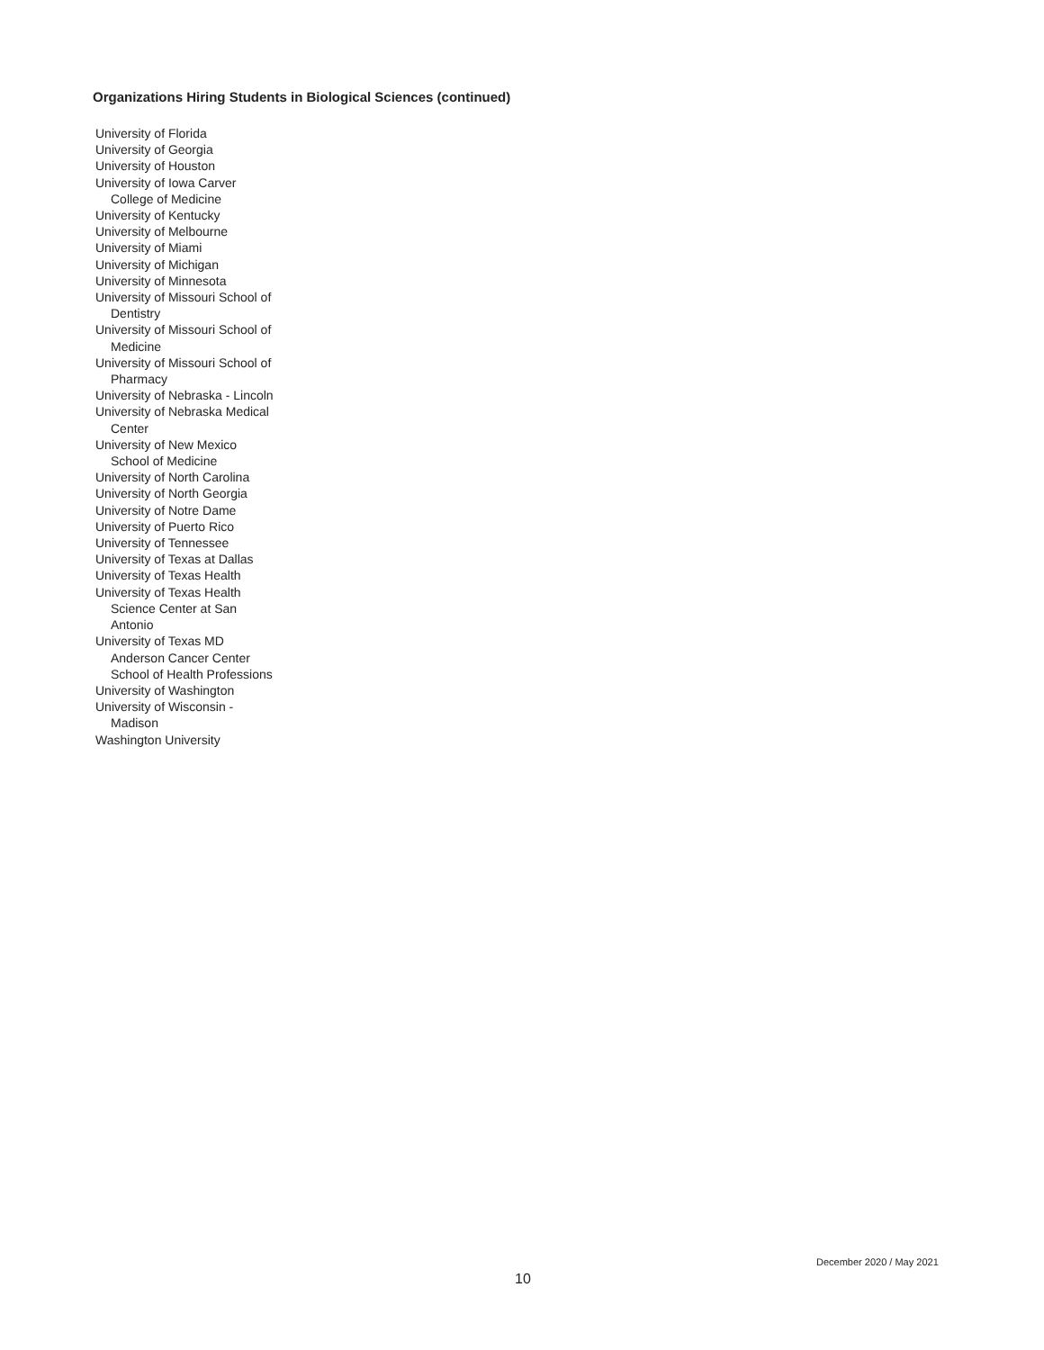Organizations Hiring Students in Biological Sciences (continued)
University of Florida
University of Georgia
University of Houston
University of Iowa Carver
College of Medicine
University of Kentucky
University of Melbourne
University of Miami
University of Michigan
University of Minnesota
University of Missouri School of
Dentistry
University of Missouri School of
Medicine
University of Missouri School of
Pharmacy
University of Nebraska - Lincoln
University of Nebraska Medical
Center
University of New Mexico
School of Medicine
University of North Carolina
University of North Georgia
University of Notre Dame
University of Puerto Rico
University of Tennessee
University of Texas at Dallas
University of Texas Health
University of Texas Health
Science Center at San
Antonio
University of Texas MD
Anderson Cancer Center
School of Health Professions
University of Washington
University of Wisconsin -
Madison
Washington University
December 2020 / May 2021
10